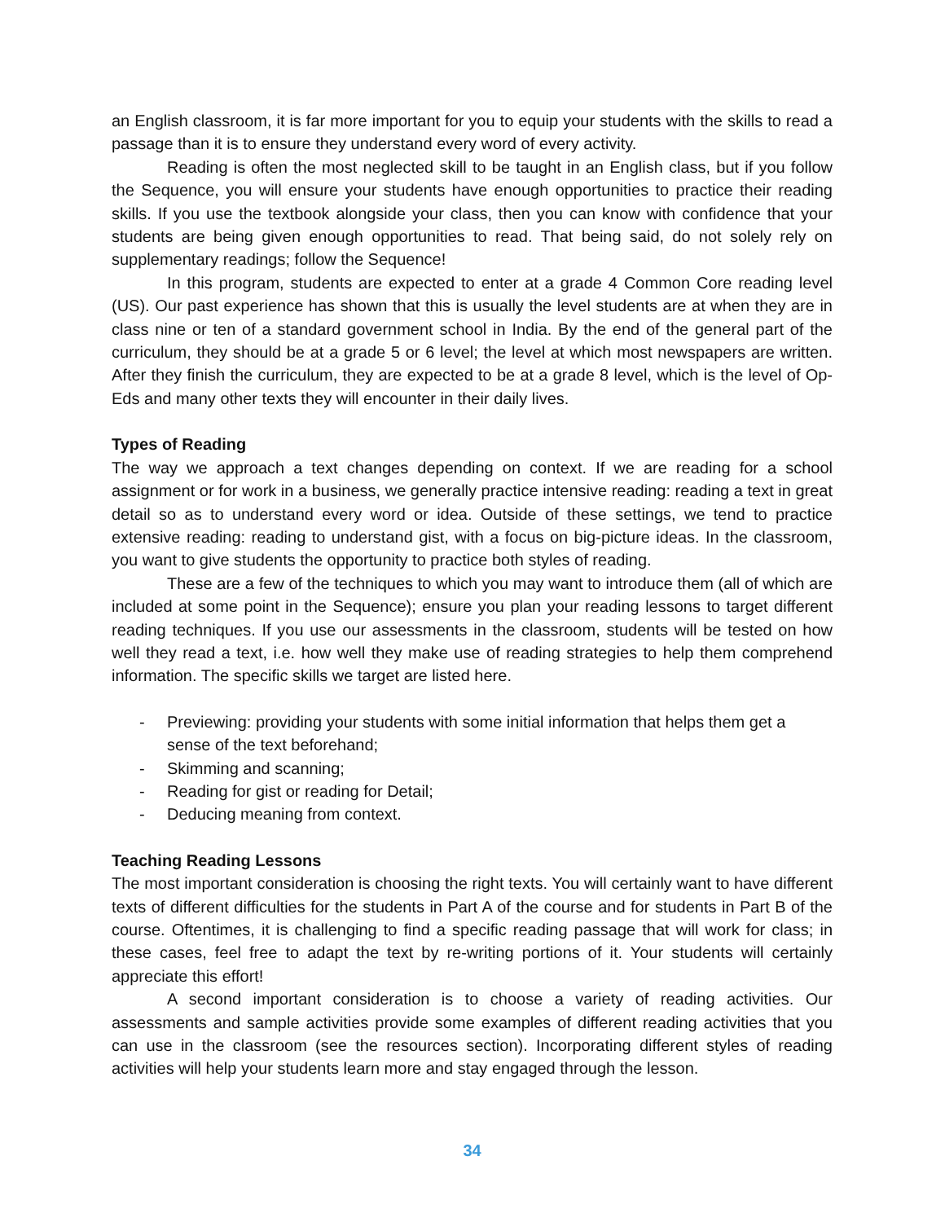an English classroom, it is far more important for you to equip your students with the skills to read a passage than it is to ensure they understand every word of every activity.
Reading is often the most neglected skill to be taught in an English class, but if you follow the Sequence, you will ensure your students have enough opportunities to practice their reading skills. If you use the textbook alongside your class, then you can know with confidence that your students are being given enough opportunities to read. That being said, do not solely rely on supplementary readings; follow the Sequence!
In this program, students are expected to enter at a grade 4 Common Core reading level (US). Our past experience has shown that this is usually the level students are at when they are in class nine or ten of a standard government school in India. By the end of the general part of the curriculum, they should be at a grade 5 or 6 level; the level at which most newspapers are written. After they finish the curriculum, they are expected to be at a grade 8 level, which is the level of Op-Eds and many other texts they will encounter in their daily lives.
Types of Reading
The way we approach a text changes depending on context. If we are reading for a school assignment or for work in a business, we generally practice intensive reading: reading a text in great detail so as to understand every word or idea. Outside of these settings, we tend to practice extensive reading: reading to understand gist, with a focus on big-picture ideas. In the classroom, you want to give students the opportunity to practice both styles of reading.
These are a few of the techniques to which you may want to introduce them (all of which are included at some point in the Sequence); ensure you plan your reading lessons to target different reading techniques. If you use our assessments in the classroom, students will be tested on how well they read a text, i.e. how well they make use of reading strategies to help them comprehend information. The specific skills we target are listed here.
- Previewing: providing your students with some initial information that helps them get a sense of the text beforehand;
- Skimming and scanning;
- Reading for gist or reading for Detail;
- Deducing meaning from context.
Teaching Reading Lessons
The most important consideration is choosing the right texts. You will certainly want to have different texts of different difficulties for the students in Part A of the course and for students in Part B of the course. Oftentimes, it is challenging to find a specific reading passage that will work for class; in these cases, feel free to adapt the text by re-writing portions of it. Your students will certainly appreciate this effort!
A second important consideration is to choose a variety of reading activities. Our assessments and sample activities provide some examples of different reading activities that you can use in the classroom (see the resources section). Incorporating different styles of reading activities will help your students learn more and stay engaged through the lesson.
34